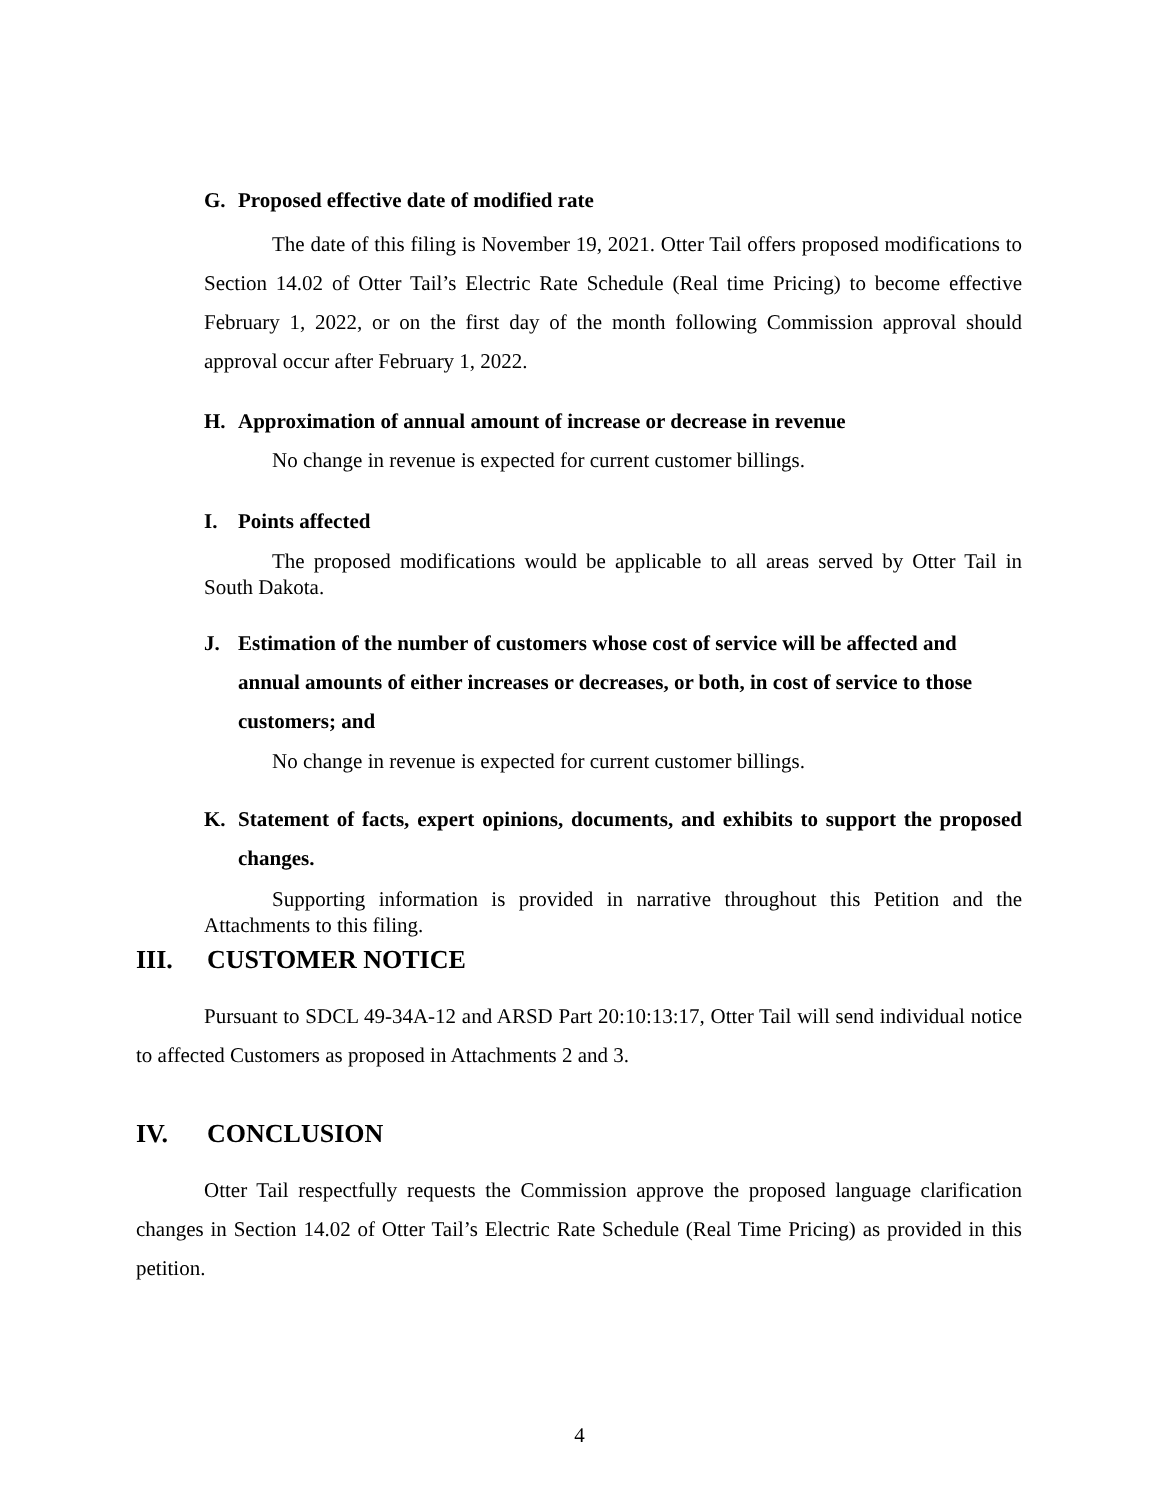G. Proposed effective date of modified rate
The date of this filing is November 19, 2021. Otter Tail offers proposed modifications to Section 14.02 of Otter Tail’s Electric Rate Schedule (Real time Pricing) to become effective February 1, 2022, or on the first day of the month following Commission approval should approval occur after February 1, 2022.
H. Approximation of annual amount of increase or decrease in revenue
No change in revenue is expected for current customer billings.
I. Points affected
The proposed modifications would be applicable to all areas served by Otter Tail in South Dakota.
J. Estimation of the number of customers whose cost of service will be affected and annual amounts of either increases or decreases, or both, in cost of service to those customers; and
No change in revenue is expected for current customer billings.
K. Statement of facts, expert opinions, documents, and exhibits to support the proposed changes.
Supporting information is provided in narrative throughout this Petition and the Attachments to this filing.
III. CUSTOMER NOTICE
Pursuant to SDCL 49-34A-12 and ARSD Part 20:10:13:17, Otter Tail will send individual notice to affected Customers as proposed in Attachments 2 and 3.
IV. CONCLUSION
Otter Tail respectfully requests the Commission approve the proposed language clarification changes in Section 14.02 of Otter Tail’s Electric Rate Schedule (Real Time Pricing) as provided in this petition.
4